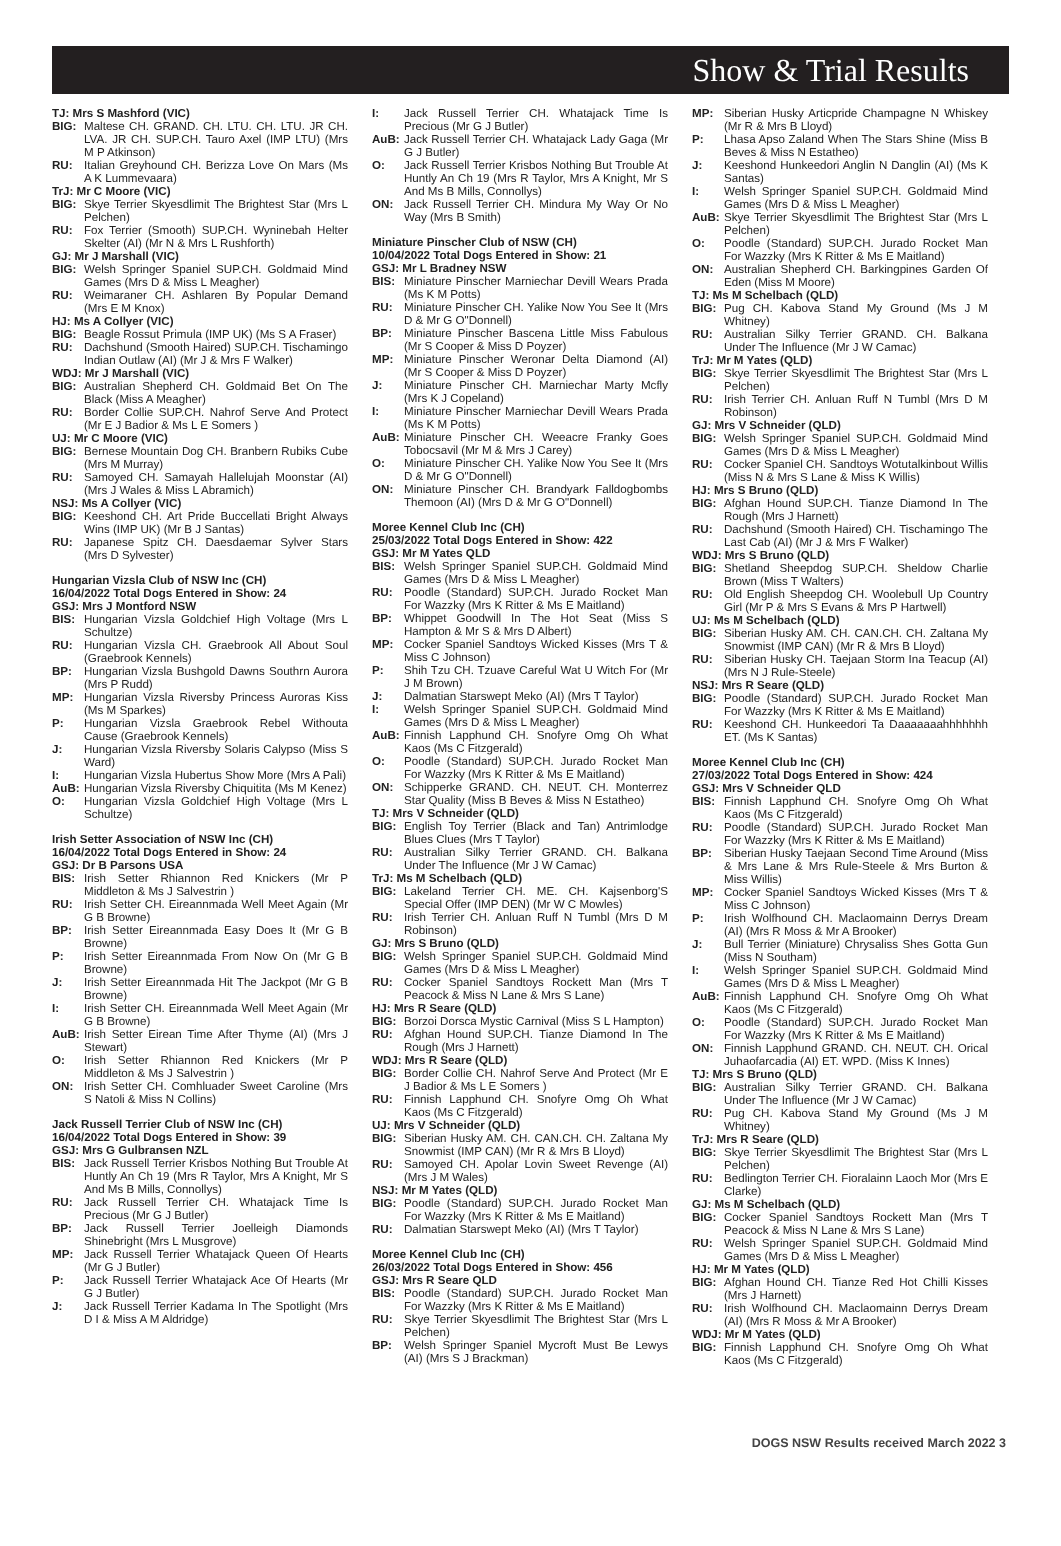Show & Trial Results
TJ: Mrs S Mashford (VIC)
BIG: Maltese CH. GRAND. CH. LTU. CH. LTU. JR CH. LVA. JR CH. SUP.CH. Tauro Axel (IMP LTU) (Mrs M P Atkinson)
RU: Italian Greyhound CH. Berizza Love On Mars (Ms A K Lummevaara)
TrJ: Mr C Moore (VIC)
BIG: Skye Terrier Skyesdlimit The Brightest Star (Mrs L Pelchen)
RU: Fox Terrier (Smooth) SUP.CH. Wyninebah Helter Skelter (AI) (Mr N & Mrs L Rushforth)
GJ: Mr J Marshall (VIC)
BIG: Welsh Springer Spaniel SUP.CH. Goldmaid Mind Games (Mrs D & Miss L Meagher)
RU: Weimaraner CH. Ashlaren By Popular Demand (Mrs E M Knox)
HJ: Ms A Collyer (VIC)
BIG: Beagle Rossut Primula (IMP UK) (Ms S A Fraser)
RU: Dachshund (Smooth Haired) SUP.CH. Tischamingo Indian Outlaw (AI) (Mr J & Mrs F Walker)
WDJ: Mr J Marshall (VIC)
BIG: Australian Shepherd CH. Goldmaid Bet On The Black (Miss A Meagher)
RU: Border Collie SUP.CH. Nahrof Serve And Protect (Mr E J Badior & Ms L E Somers )
UJ: Mr C Moore (VIC)
BIG: Bernese Mountain Dog CH. Branbern Rubiks Cube (Mrs M Murray)
RU: Samoyed CH. Samayah Hallelujah Moonstar (AI) (Mrs J Wales & Miss L Abramich)
NSJ: Ms A Collyer (VIC)
BIG: Keeshond CH. Art Pride Buccellati Bright Always Wins (IMP UK) (Mr B J Santas)
RU: Japanese Spitz CH. Daesdaemar Sylver Stars (Mrs D Sylvester)
Hungarian Vizsla Club of NSW Inc (CH)
16/04/2022 Total Dogs Entered in Show: 24
GSJ: Mrs J Montford NSW
BIS: Hungarian Vizsla Goldchief High Voltage (Mrs L Schultze)
RU: Hungarian Vizsla CH. Graebrook All About Soul (Graebrook Kennels)
BP: Hungarian Vizsla Bushgold Dawns Southrn Aurora (Mrs P Rudd)
MP: Hungarian Vizsla Riversby Princess Auroras Kiss (Ms M Sparkes)
P: Hungarian Vizsla Graebrook Rebel Withouta Cause (Graebrook Kennels)
J: Hungarian Vizsla Riversby Solaris Calypso (Miss S Ward)
I: Hungarian Vizsla Hubertus Show More (Mrs A Pali)
AuB: Hungarian Vizsla Riversby Chiquitita (Ms M Kenez)
O: Hungarian Vizsla Goldchief High Voltage (Mrs L Schultze)
Irish Setter Association of NSW Inc (CH)
16/04/2022 Total Dogs Entered in Show: 24
GSJ: Dr B Parsons USA
BIS: Irish Setter Rhiannon Red Knickers (Mr P Middleton & Ms J Salvestrin )
RU: Irish Setter CH. Eireannmada Well Meet Again (Mr G B Browne)
BP: Irish Setter Eireannmada Easy Does It (Mr G B Browne)
P: Irish Setter Eireannmada From Now On (Mr G B Browne)
J: Irish Setter Eireannmada Hit The Jackpot (Mr G B Browne)
I: Irish Setter CH. Eireannmada Well Meet Again (Mr G B Browne)
AuB: Irish Setter Eirean Time After Thyme (AI) (Mrs J Stewart)
O: Irish Setter Rhiannon Red Knickers (Mr P Middleton & Ms J Salvestrin )
ON: Irish Setter CH. Comhluader Sweet Caroline (Mrs S Natoli & Miss N Collins)
Jack Russell Terrier Club of NSW Inc (CH)
16/04/2022 Total Dogs Entered in Show: 39
GSJ: Mrs G Gulbransen NZL
BIS: Jack Russell Terrier Krisbos Nothing But Trouble At Huntly An Ch 19 (Mrs R Taylor, Mrs A Knight, Mr S And Ms B Mills, Connollys)
RU: Jack Russell Terrier CH. Whatajack Time Is Precious (Mr G J Butler)
BP: Jack Russell Terrier Joelleigh Diamonds Shinebright (Mrs L Musgrove)
MP: Jack Russell Terrier Whatajack Queen Of Hearts (Mr G J Butler)
P: Jack Russell Terrier Whatajack Ace Of Hearts (Mr G J Butler)
J: Jack Russell Terrier Kadama In The Spotlight (Mrs D I & Miss A M Aldridge)
I: Jack Russell Terrier CH. Whatajack Time Is Precious (Mr G J Butler)
AuB: Jack Russell Terrier CH. Whatajack Lady Gaga (Mr G J Butler)
O: Jack Russell Terrier Krisbos Nothing But Trouble At Huntly An Ch 19 (Mrs R Taylor, Mrs A Knight, Mr S And Ms B Mills, Connollys)
ON: Jack Russell Terrier CH. Mindura My Way Or No Way (Mrs B Smith)
Miniature Pinscher Club of NSW (CH)
10/04/2022 Total Dogs Entered in Show: 21
GSJ: Mr L Bradney NSW
BIS: Miniature Pinscher Marniechar Devill Wears Prada (Ms K M Potts)
RU: Miniature Pinscher CH. Yalike Now You See It (Mrs D & Mr G O"Donnell)
BP: Miniature Pinscher Bascena Little Miss Fabulous (Mr S Cooper & Miss D Poyzer)
MP: Miniature Pinscher Weronar Delta Diamond (AI) (Mr S Cooper & Miss D Poyzer)
J: Miniature Pinscher CH. Marniechar Marty Mcfly (Mrs K J Copeland)
I: Miniature Pinscher Marniechar Devill Wears Prada (Ms K M Potts)
AuB: Miniature Pinscher CH. Weeacre Franky Goes Tobocsavil (Mr M & Mrs J Carey)
O: Miniature Pinscher CH. Yalike Now You See It (Mrs D & Mr G O"Donnell)
ON: Miniature Pinscher CH. Brandyark Falldogbombs Themoon (AI) (Mrs D & Mr G O"Donnell)
Moree Kennel Club Inc (CH)
25/03/2022 Total Dogs Entered in Show: 422
GSJ: Mr M Yates QLD
BIS: Welsh Springer Spaniel SUP.CH. Goldmaid Mind Games (Mrs D & Miss L Meagher)
RU: Poodle (Standard) SUP.CH. Jurado Rocket Man For Wazzky (Mrs K Ritter & Ms E Maitland)
BP: Whippet Goodwill In The Hot Seat (Miss S Hampton & Mr S & Mrs D Albert)
MP: Cocker Spaniel Sandtoys Wicked Kisses (Mrs T & Miss C Johnson)
P: Shih Tzu CH. Tzuave Careful Wat U Witch For (Mr J M Brown)
J: Dalmatian Starswept Meko (AI) (Mrs T Taylor)
I: Welsh Springer Spaniel SUP.CH. Goldmaid Mind Games (Mrs D & Miss L Meagher)
AuB: Finnish Lapphund CH. Snofyre Omg Oh What Kaos (Ms C Fitzgerald)
O: Poodle (Standard) SUP.CH. Jurado Rocket Man For Wazzky (Mrs K Ritter & Ms E Maitland)
ON: Schipperke GRAND. CH. NEUT. CH. Monterrez Star Quality (Miss B Beves & Miss N Estatheo)
TJ: Mrs V Schneider (QLD)
BIG: English Toy Terrier (Black and Tan) Antrimlodge Blues Clues (Mrs T Taylor)
RU: Australian Silky Terrier GRAND. CH. Balkana Under The Influence (Mr J W Camac)
TrJ: Ms M Schelbach (QLD)
BIG: Lakeland Terrier CH. ME. CH. Kajsenborg'S Special Offer (IMP DEN) (Mr W C Mowles)
RU: Irish Terrier CH. Anluan Ruff N Tumbl (Mrs D M Robinson)
GJ: Mrs S Bruno (QLD)
BIG: Welsh Springer Spaniel SUP.CH. Goldmaid Mind Games (Mrs D & Miss L Meagher)
RU: Cocker Spaniel Sandtoys Rockett Man (Mrs T Peacock & Miss N Lane & Mrs S Lane)
HJ: Mrs R Seare (QLD)
BIG: Borzoi Dorsca Mystic Carnival (Miss S L Hampton)
RU: Afghan Hound SUP.CH. Tianze Diamond In The Rough (Mrs J Harnett)
WDJ: Mrs R Seare (QLD)
BIG: Border Collie CH. Nahrof Serve And Protect (Mr E J Badior & Ms L E Somers )
RU: Finnish Lapphund CH. Snofyre Omg Oh What Kaos (Ms C Fitzgerald)
UJ: Mrs V Schneider (QLD)
BIG: Siberian Husky AM. CH. CAN.CH. CH. Zaltana My Snowmist (IMP CAN) (Mr R & Mrs B Lloyd)
RU: Samoyed CH. Apolar Lovin Sweet Revenge (AI) (Mrs J M Wales)
NSJ: Mr M Yates (QLD)
BIG: Poodle (Standard) SUP.CH. Jurado Rocket Man For Wazzky (Mrs K Ritter & Ms E Maitland)
RU: Dalmatian Starswept Meko (AI) (Mrs T Taylor)
Moree Kennel Club Inc (CH)
26/03/2022 Total Dogs Entered in Show: 456
GSJ: Mrs R Seare QLD
BIS: Poodle (Standard) SUP.CH. Jurado Rocket Man For Wazzky (Mrs K Ritter & Ms E Maitland)
RU: Skye Terrier Skyesdlimit The Brightest Star (Mrs L Pelchen)
BP: Welsh Springer Spaniel Mycroft Must Be Lewys (AI) (Mrs S J Brackman)
MP: Siberian Husky Articpride Champagne N Whiskey (Mr R & Mrs B Lloyd)
P: Lhasa Apso Zaland When The Stars Shine (Miss B Beves & Miss N Estatheo)
J: Keeshond Hunkeedori Anglin N Danglin (AI) (Ms K Santas)
I: Welsh Springer Spaniel SUP.CH. Goldmaid Mind Games (Mrs D & Miss L Meagher)
AuB: Skye Terrier Skyesdlimit The Brightest Star (Mrs L Pelchen)
O: Poodle (Standard) SUP.CH. Jurado Rocket Man For Wazzky (Mrs K Ritter & Ms E Maitland)
ON: Australian Shepherd CH. Barkingpines Garden Of Eden (Miss M Moore)
TJ: Ms M Schelbach (QLD)
BIG: Pug CH. Kabova Stand My Ground (Ms J M Whitney)
RU: Australian Silky Terrier GRAND. CH. Balkana Under The Influence (Mr J W Camac)
TrJ: Mr M Yates (QLD)
BIG: Skye Terrier Skyesdlimit The Brightest Star (Mrs L Pelchen)
RU: Irish Terrier CH. Anluan Ruff N Tumbl (Mrs D M Robinson)
GJ: Mrs V Schneider (QLD)
BIG: Welsh Springer Spaniel SUP.CH. Goldmaid Mind Games (Mrs D & Miss L Meagher)
RU: Cocker Spaniel CH. Sandtoys Wotutalkinbout Willis (Miss N & Mrs S Lane & Miss K Willis)
HJ: Mrs S Bruno (QLD)
BIG: Afghan Hound SUP.CH. Tianze Diamond In The Rough (Mrs J Harnett)
RU: Dachshund (Smooth Haired) CH. Tischamingo The Last Cab (AI) (Mr J & Mrs F Walker)
WDJ: Mrs S Bruno (QLD)
BIG: Shetland Sheepdog SUP.CH. Sheldow Charlie Brown (Miss T Walters)
RU: Old English Sheepdog CH. Woolebull Up Country Girl (Mr P & Mrs S Evans & Mrs P Hartwell)
UJ: Ms M Schelbach (QLD)
BIG: Siberian Husky AM. CH. CAN.CH. CH. Zaltana My Snowmist (IMP CAN) (Mr R & Mrs B Lloyd)
RU: Siberian Husky CH. Taejaan Storm Ina Teacup (AI) (Mrs N J Rule-Steele)
NSJ: Mrs R Seare (QLD)
BIG: Poodle (Standard) SUP.CH. Jurado Rocket Man For Wazzky (Mrs K Ritter & Ms E Maitland)
RU: Keeshond CH. Hunkeedori Ta Daaaaaaahhhhhhh ET. (Ms K Santas)
Moree Kennel Club Inc (CH)
27/03/2022 Total Dogs Entered in Show: 424
GSJ: Mrs V Schneider QLD
BIS: Finnish Lapphund CH. Snofyre Omg Oh What Kaos (Ms C Fitzgerald)
RU: Poodle (Standard) SUP.CH. Jurado Rocket Man For Wazzky (Mrs K Ritter & Ms E Maitland)
BP: Siberian Husky Taejaan Second Time Around (Miss & Mrs Lane & Mrs Rule-Steele & Mrs Burton & Miss Willis)
MP: Cocker Spaniel Sandtoys Wicked Kisses (Mrs T & Miss C Johnson)
P: Irish Wolfhound CH. Maclaomainn Derrys Dream (AI) (Mrs R Moss & Mr A Brooker)
J: Bull Terrier (Miniature) Chrysaliss Shes Gotta Gun (Miss N Southam)
I: Welsh Springer Spaniel SUP.CH. Goldmaid Mind Games (Mrs D & Miss L Meagher)
AuB: Finnish Lapphund CH. Snofyre Omg Oh What Kaos (Ms C Fitzgerald)
O: Poodle (Standard) SUP.CH. Jurado Rocket Man For Wazzky (Mrs K Ritter & Ms E Maitland)
ON: Finnish Lapphund GRAND. CH. NEUT. CH. Orical Juhaofarcadia (AI) ET. WPD. (Miss K Innes)
TJ: Mrs S Bruno (QLD)
BIG: Australian Silky Terrier GRAND. CH. Balkana Under The Influence (Mr J W Camac)
RU: Pug CH. Kabova Stand My Ground (Ms J M Whitney)
TrJ: Mrs R Seare (QLD)
BIG: Skye Terrier Skyesdlimit The Brightest Star (Mrs L Pelchen)
RU: Bedlington Terrier CH. Fioralainn Laoch Mor (Mrs E Clarke)
GJ: Ms M Schelbach (QLD)
BIG: Cocker Spaniel Sandtoys Rockett Man (Mrs T Peacock & Miss N Lane & Mrs S Lane)
RU: Welsh Springer Spaniel SUP.CH. Goldmaid Mind Games (Mrs D & Miss L Meagher)
HJ: Mr M Yates (QLD)
BIG: Afghan Hound CH. Tianze Red Hot Chilli Kisses (Mrs J Harnett)
RU: Irish Wolfhound CH. Maclaomainn Derrys Dream (AI) (Mrs R Moss & Mr A Brooker)
WDJ: Mr M Yates (QLD)
BIG: Finnish Lapphund CH. Snofyre Omg Oh What Kaos (Ms C Fitzgerald)
DOGS NSW Results received March 2022 3